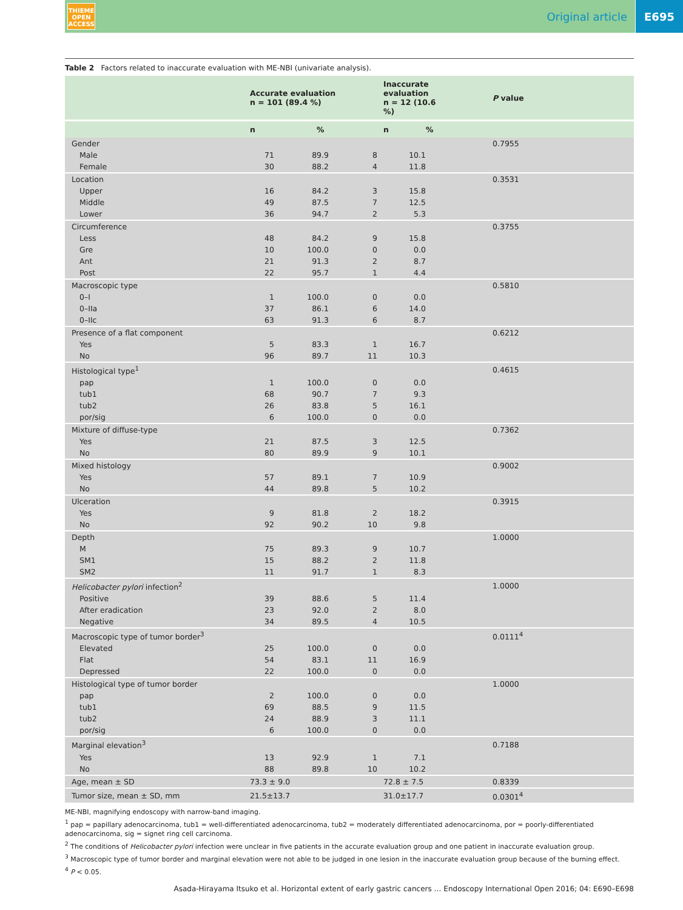THIEME
OPEN
ACCESS
Original article E695
Table 2 Factors related to inaccurate evaluation with ME-NBI (univariate analysis).
| | Accurate evaluation n = 101 (89.4 %) | | Inaccurate evaluation n = 12 (10.6 %) | | P value |
| --- | --- | --- | --- | --- | --- |
| | n | % | n | % | |
| Gender | | | | | 0.7955 |
| Male | 71 | 89.9 | 8 | 10.1 | |
| Female | 30 | 88.2 | 4 | 11.8 | |
| Location | | | | | 0.3531 |
| Upper | 16 | 84.2 | 3 | 15.8 | |
| Middle | 49 | 87.5 | 7 | 12.5 | |
| Lower | 36 | 94.7 | 2 | 5.3 | |
| Circumference | | | | | 0.3755 |
| Less | 48 | 84.2 | 9 | 15.8 | |
| Gre | 10 | 100.0 | 0 | 0.0 | |
| Ant | 21 | 91.3 | 2 | 8.7 | |
| Post | 22 | 95.7 | 1 | 4.4 | |
| Macroscopic type | | | | | 0.5810 |
| 0–I | 1 | 100.0 | 0 | 0.0 | |
| 0–IIa | 37 | 86.1 | 6 | 14.0 | |
| 0–IIc | 63 | 91.3 | 6 | 8.7 | |
| Presence of a flat component | | | | | 0.6212 |
| Yes | 5 | 83.3 | 1 | 16.7 | |
| No | 96 | 89.7 | 11 | 10.3 | |
| Histological type<sup>1</sup> | | | | | 0.4615 |
| pap | 1 | 100.0 | 0 | 0.0 | |
| tub1 | 68 | 90.7 | 7 | 9.3 | |
| tub2 | 26 | 83.8 | 5 | 16.1 | |
| por/sig | 6 | 100.0 | 0 | 0.0 | |
| Mixture of diffuse-type | | | | | 0.7362 |
| Yes | 21 | 87.5 | 3 | 12.5 | |
| No | 80 | 89.9 | 9 | 10.1 | |
| Mixed histology | | | | | 0.9002 |
| Yes | 57 | 89.1 | 7 | 10.9 | |
| No | 44 | 89.8 | 5 | 10.2 | |
| Ulceration | | | | | 0.3915 |
| Yes | 9 | 81.8 | 2 | 18.2 | |
| No | 92 | 90.2 | 10 | 9.8 | |
| Depth | | | | | 1.0000 |
| M | 75 | 89.3 | 9 | 10.7 | |
| SM1 | 15 | 88.2 | 2 | 11.8 | |
| SM2 | 11 | 91.7 | 1 | 8.3 | |
| Helicobacter pylori infection<sup>2</sup> | | | | | 1.0000 |
| Positive | 39 | 88.6 | 5 | 11.4 | |
| After eradication | 23 | 92.0 | 2 | 8.0 | |
| Negative | 34 | 89.5 | 4 | 10.5 | |
| Macroscopic type of tumor border<sup>3</sup> | | | | | 0.0111<sup>4</sup> |
| Elevated | 25 | 100.0 | 0 | 0.0 | |
| Flat | 54 | 83.1 | 11 | 16.9 | |
| Depressed | 22 | 100.0 | 0 | 0.0 | |
| Histological type of tumor border | | | | | 1.0000 |
| pap | 2 | 100.0 | 0 | 0.0 | |
| tub1 | 69 | 88.5 | 9 | 11.5 | |
| tub2 | 24 | 88.9 | 3 | 11.1 | |
| por/sig | 6 | 100.0 | 0 | 0.0 | |
| Marginal elevation<sup>3</sup> | | | | | 0.7188 |
| Yes | 13 | 92.9 | 1 | 7.1 | |
| No | 88 | 89.8 | 10 | 10.2 | |
| Age, mean ± SD | 73.3 ± 9.0 | | 72.8 ± 7.5 | | 0.8339 |
| Tumor size, mean ± SD, mm | 21.5±13.7 | | 31.0±17.7 | | 0.0301<sup>4</sup> |
ME-NBI, magnifying endoscopy with narrow-band imaging.
<sup>1</sup> pap = papillary adenocarcinoma, tub1 = well-differentiated adenocarcinoma, tub2 = moderately differentiated adenocarcinoma, por = poorly-differentiated adenocarcinoma, sig = signet ring cell carcinoma.
<sup>2</sup> The conditions of Helicobacter pylori infection were unclear in five patients in the accurate evaluation group and one patient in inaccurate evaluation group.
<sup>3</sup> Macroscopic type of tumor border and marginal elevation were not able to be judged in one lesion in the inaccurate evaluation group because of the burning effect.
<sup>4</sup> P < 0.05.
Asada-Hirayama Itsuko et al. Horizontal extent of early gastric cancers … Endoscopy International Open 2016; 04: E690–E698